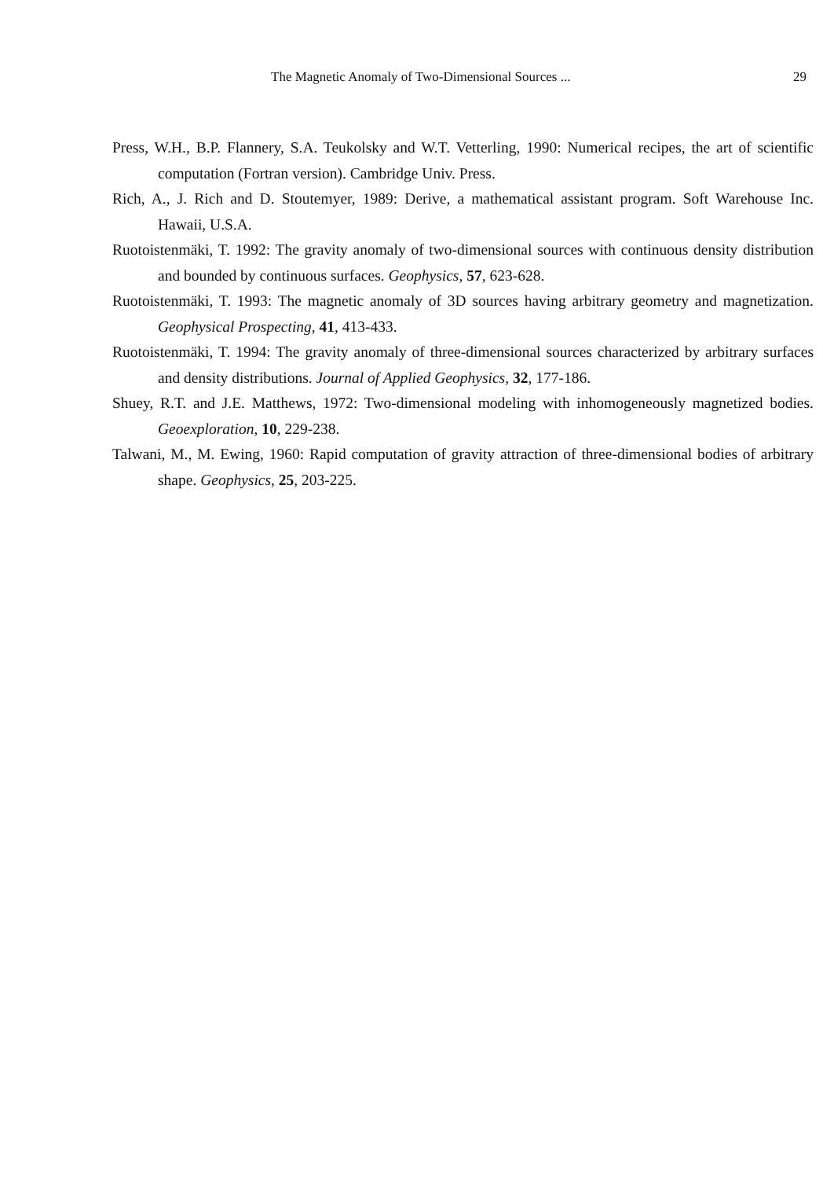The Magnetic Anomaly of Two-Dimensional Sources ... 29
Press, W.H., B.P. Flannery, S.A. Teukolsky and W.T. Vetterling, 1990: Numerical recipes, the art of scientific computation (Fortran version). Cambridge Univ. Press.
Rich, A., J. Rich and D. Stoutemyer, 1989: Derive, a mathematical assistant program. Soft Warehouse Inc. Hawaii, U.S.A.
Ruotoistenmäki, T. 1992: The gravity anomaly of two-dimensional sources with continuous density distribution and bounded by continuous surfaces. Geophysics, 57, 623-628.
Ruotoistenmäki, T. 1993: The magnetic anomaly of 3D sources having arbitrary geometry and magnetization. Geophysical Prospecting, 41, 413-433.
Ruotoistenmäki, T. 1994: The gravity anomaly of three-dimensional sources characterized by arbitrary surfaces and density distributions. Journal of Applied Geophysics, 32, 177-186.
Shuey, R.T. and J.E. Matthews, 1972: Two-dimensional modeling with inhomogeneously magnetized bodies. Geoexploration, 10, 229-238.
Talwani, M., M. Ewing, 1960: Rapid computation of gravity attraction of three-dimensional bodies of arbitrary shape. Geophysics, 25, 203-225.